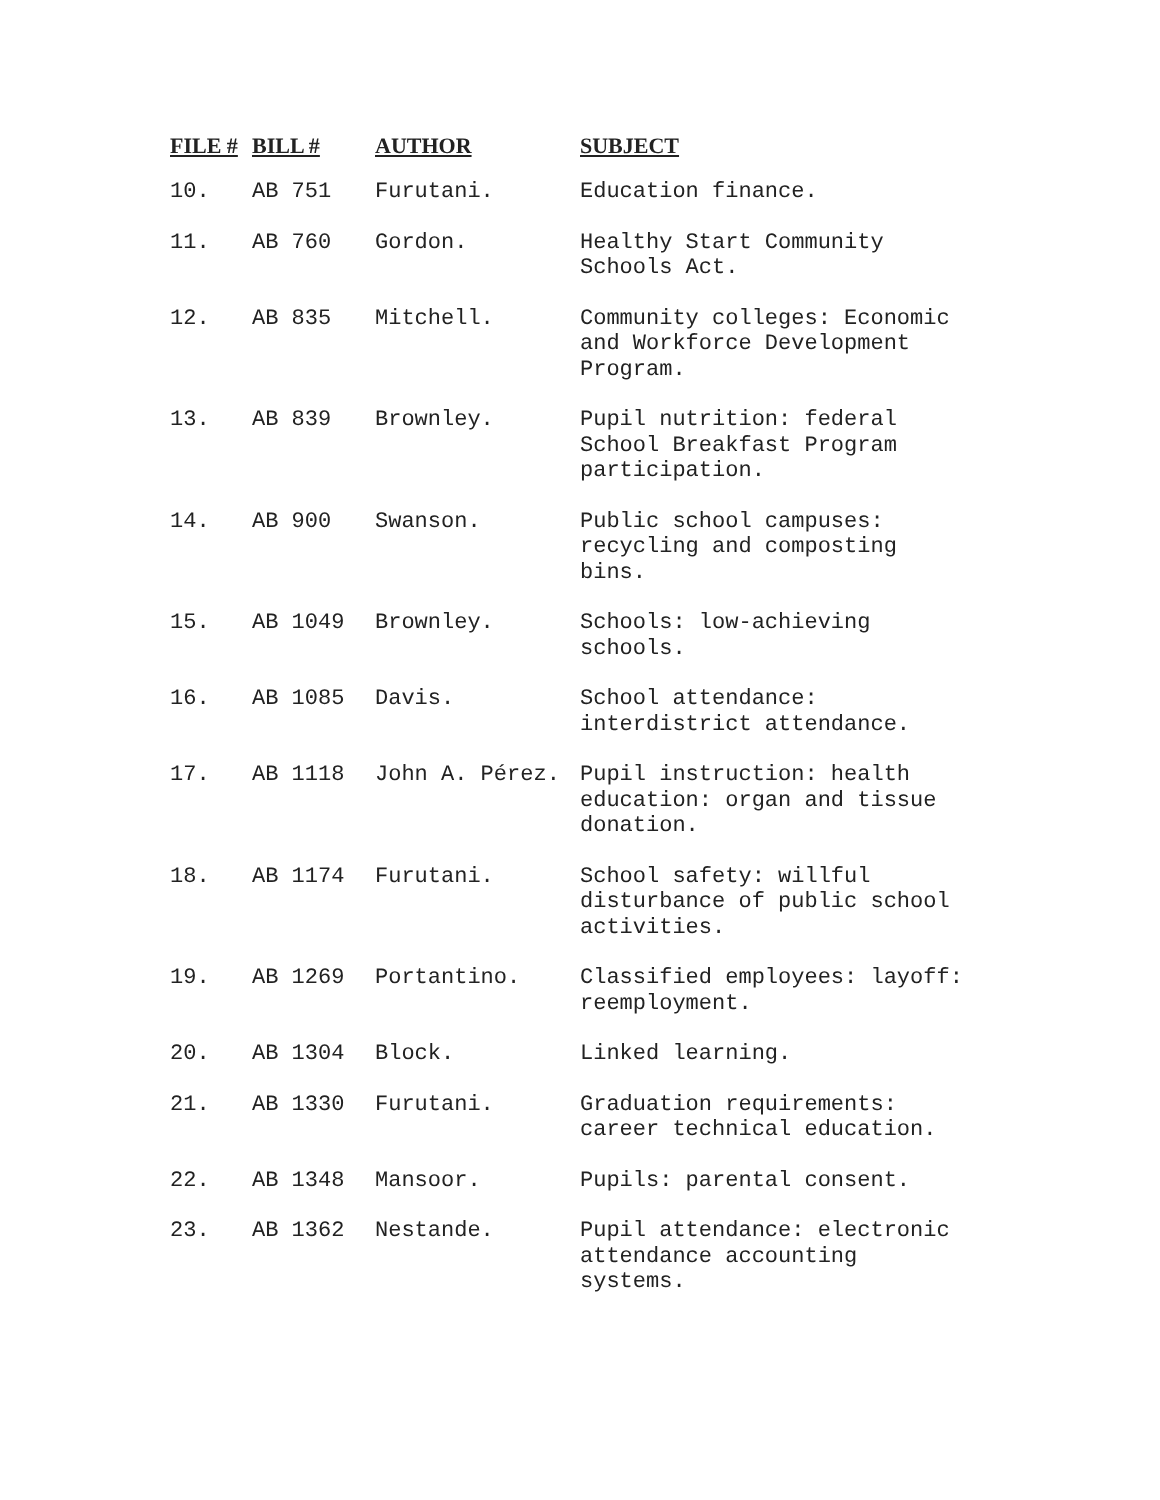| FILE # | BILL # | AUTHOR | SUBJECT |
| --- | --- | --- | --- |
| 10. | AB 751 | Furutani. | Education finance. |
| 11. | AB 760 | Gordon. | Healthy Start Community Schools Act. |
| 12. | AB 835 | Mitchell. | Community colleges: Economic and Workforce Development Program. |
| 13. | AB 839 | Brownley. | Pupil nutrition: federal School Breakfast Program participation. |
| 14. | AB 900 | Swanson. | Public school campuses: recycling and composting bins. |
| 15. | AB 1049 | Brownley. | Schools: low-achieving schools. |
| 16. | AB 1085 | Davis. | School attendance: interdistrict attendance. |
| 17. | AB 1118 | John A. Pérez. | Pupil instruction: health education: organ and tissue donation. |
| 18. | AB 1174 | Furutani. | School safety: willful disturbance of public school activities. |
| 19. | AB 1269 | Portantino. | Classified employees: layoff: reemployment. |
| 20. | AB 1304 | Block. | Linked learning. |
| 21. | AB 1330 | Furutani. | Graduation requirements: career technical education. |
| 22. | AB 1348 | Mansoor. | Pupils: parental consent. |
| 23. | AB 1362 | Nestande. | Pupil attendance: electronic attendance accounting systems. |